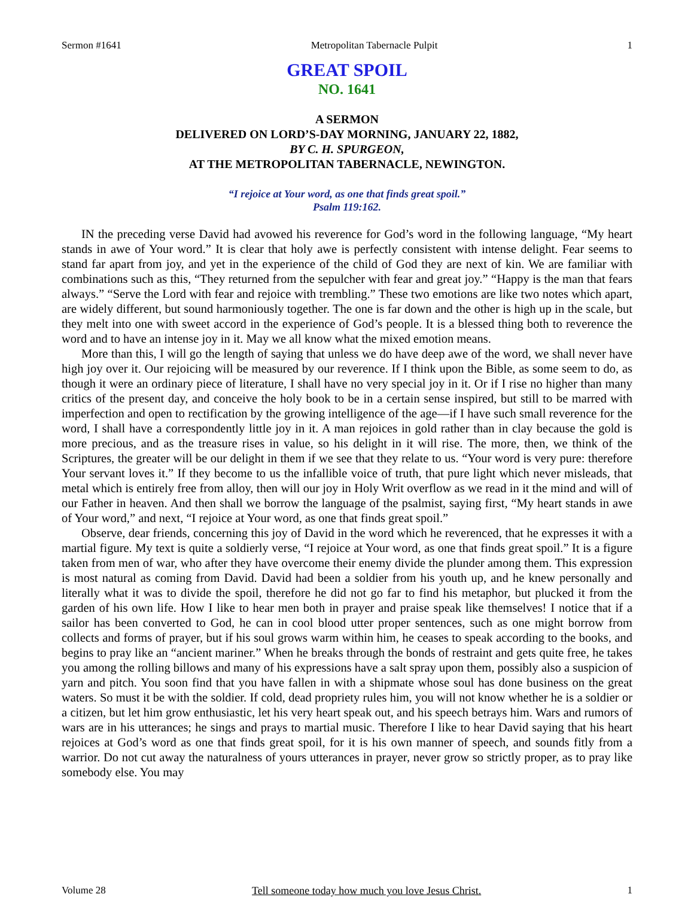Sermon #1641 Metropolitan Tabernacle Pulpit 1
GREAT SPOIL
NO. 1641
A SERMON
DELIVERED ON LORD’S-DAY MORNING, JANUARY 22, 1882,
BY C. H. SPURGEON,
AT THE METROPOLITAN TABERNACLE, NEWINGTON.
“I rejoice at Your word, as one that finds great spoil.”
Psalm 119:162.
IN the preceding verse David had avowed his reverence for God’s word in the following language, “My heart stands in awe of Your word.” It is clear that holy awe is perfectly consistent with intense delight. Fear seems to stand far apart from joy, and yet in the experience of the child of God they are next of kin. We are familiar with combinations such as this, “They returned from the sepulcher with fear and great joy.” “Happy is the man that fears always.” “Serve the Lord with fear and rejoice with trembling.” These two emotions are like two notes which apart, are widely different, but sound harmoniously together. The one is far down and the other is high up in the scale, but they melt into one with sweet accord in the experience of God’s people. It is a blessed thing both to reverence the word and to have an intense joy in it. May we all know what the mixed emotion means.
More than this, I will go the length of saying that unless we do have deep awe of the word, we shall never have high joy over it. Our rejoicing will be measured by our reverence. If I think upon the Bible, as some seem to do, as though it were an ordinary piece of literature, I shall have no very special joy in it. Or if I rise no higher than many critics of the present day, and conceive the holy book to be in a certain sense inspired, but still to be marred with imperfection and open to rectification by the growing intelligence of the age—if I have such small reverence for the word, I shall have a correspondently little joy in it. A man rejoices in gold rather than in clay because the gold is more precious, and as the treasure rises in value, so his delight in it will rise. The more, then, we think of the Scriptures, the greater will be our delight in them if we see that they relate to us. “Your word is very pure: therefore Your servant loves it.” If they become to us the infallible voice of truth, that pure light which never misleads, that metal which is entirely free from alloy, then will our joy in Holy Writ overflow as we read in it the mind and will of our Father in heaven. And then shall we borrow the language of the psalmist, saying first, “My heart stands in awe of Your word,” and next, “I rejoice at Your word, as one that finds great spoil.”
Observe, dear friends, concerning this joy of David in the word which he reverenced, that he expresses it with a martial figure. My text is quite a soldierly verse, “I rejoice at Your word, as one that finds great spoil.” It is a figure taken from men of war, who after they have overcome their enemy divide the plunder among them. This expression is most natural as coming from David. David had been a soldier from his youth up, and he knew personally and literally what it was to divide the spoil, therefore he did not go far to find his metaphor, but plucked it from the garden of his own life. How I like to hear men both in prayer and praise speak like themselves! I notice that if a sailor has been converted to God, he can in cool blood utter proper sentences, such as one might borrow from collects and forms of prayer, but if his soul grows warm within him, he ceases to speak according to the books, and begins to pray like an “ancient mariner.” When he breaks through the bonds of restraint and gets quite free, he takes you among the rolling billows and many of his expressions have a salt spray upon them, possibly also a suspicion of yarn and pitch. You soon find that you have fallen in with a shipmate whose soul has done business on the great waters. So must it be with the soldier. If cold, dead propriety rules him, you will not know whether he is a soldier or a citizen, but let him grow enthusiastic, let his very heart speak out, and his speech betrays him. Wars and rumors of wars are in his utterances; he sings and prays to martial music. Therefore I like to hear David saying that his heart rejoices at God’s word as one that finds great spoil, for it is his own manner of speech, and sounds fitly from a warrior. Do not cut away the naturalness of yours utterances in prayer, never grow so strictly proper, as to pray like somebody else. You may
Volume 28 Tell someone today how much you love Jesus Christ. 1